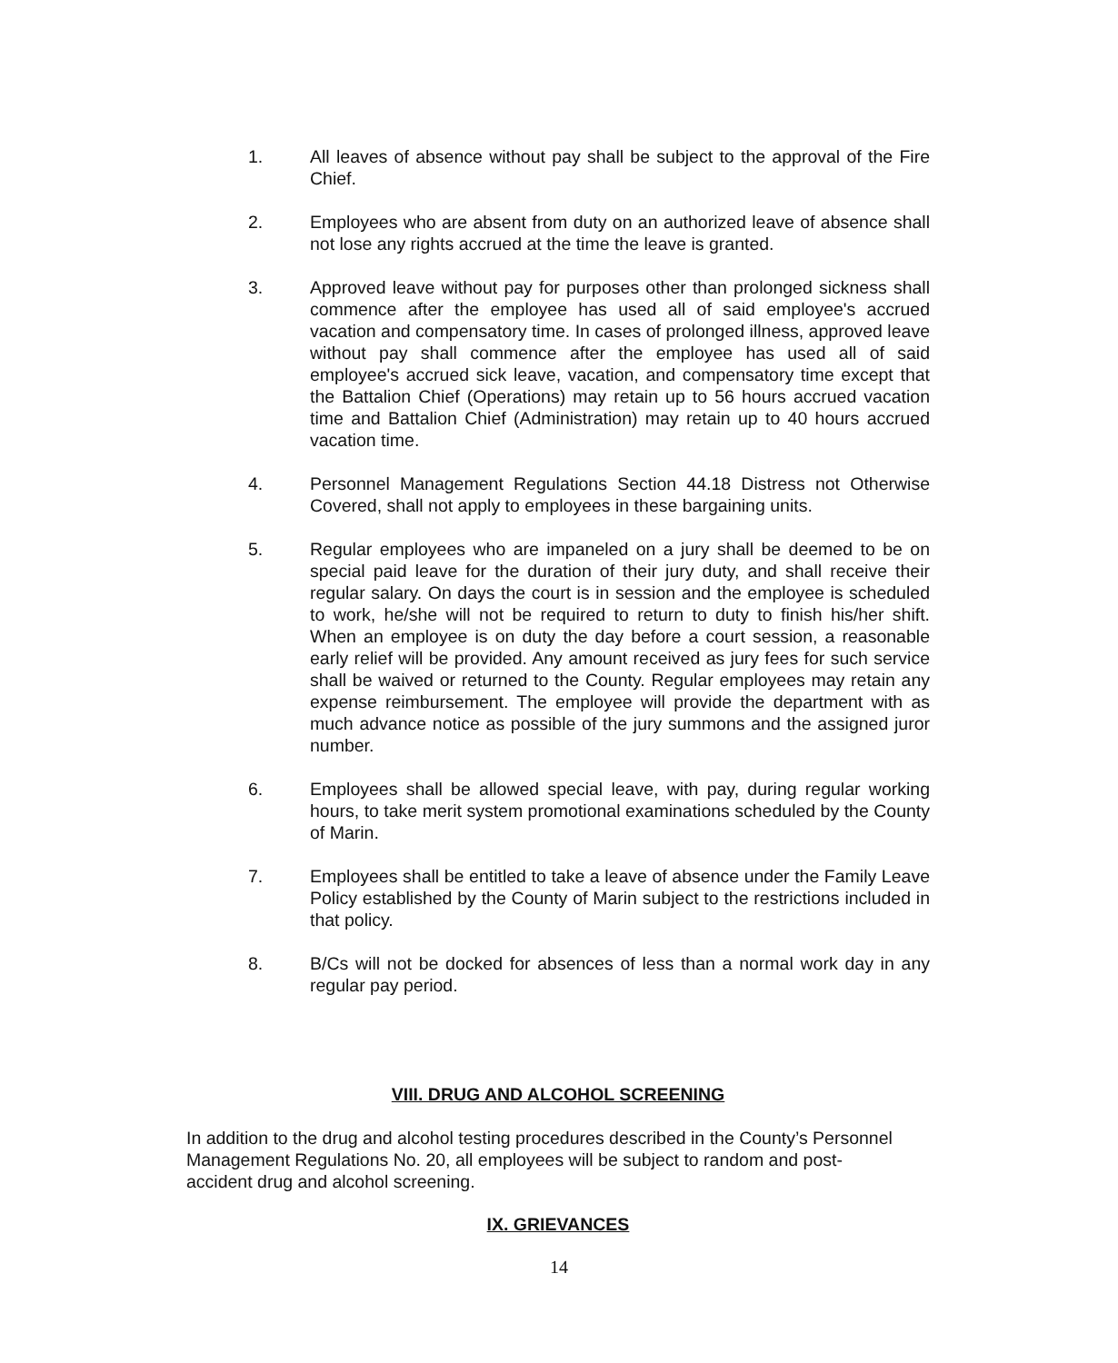1. All leaves of absence without pay shall be subject to the approval of the Fire Chief.
2. Employees who are absent from duty on an authorized leave of absence shall not lose any rights accrued at the time the leave is granted.
3. Approved leave without pay for purposes other than prolonged sickness shall commence after the employee has used all of said employee's accrued vacation and compensatory time. In cases of prolonged illness, approved leave without pay shall commence after the employee has used all of said employee's accrued sick leave, vacation, and compensatory time except that the Battalion Chief (Operations) may retain up to 56 hours accrued vacation time and Battalion Chief (Administration) may retain up to 40 hours accrued vacation time.
4. Personnel Management Regulations Section 44.18 Distress not Otherwise Covered, shall not apply to employees in these bargaining units.
5. Regular employees who are impaneled on a jury shall be deemed to be on special paid leave for the duration of their jury duty, and shall receive their regular salary. On days the court is in session and the employee is scheduled to work, he/she will not be required to return to duty to finish his/her shift. When an employee is on duty the day before a court session, a reasonable early relief will be provided. Any amount received as jury fees for such service shall be waived or returned to the County. Regular employees may retain any expense reimbursement. The employee will provide the department with as much advance notice as possible of the jury summons and the assigned juror number.
6. Employees shall be allowed special leave, with pay, during regular working hours, to take merit system promotional examinations scheduled by the County of Marin.
7. Employees shall be entitled to take a leave of absence under the Family Leave Policy established by the County of Marin subject to the restrictions included in that policy.
8. B/Cs will not be docked for absences of less than a normal work day in any regular pay period.
VIII. DRUG AND ALCOHOL SCREENING
In addition to the drug and alcohol testing procedures described in the County’s Personnel Management Regulations No. 20, all employees will be subject to random and post-accident drug and alcohol screening.
IX. GRIEVANCES
14